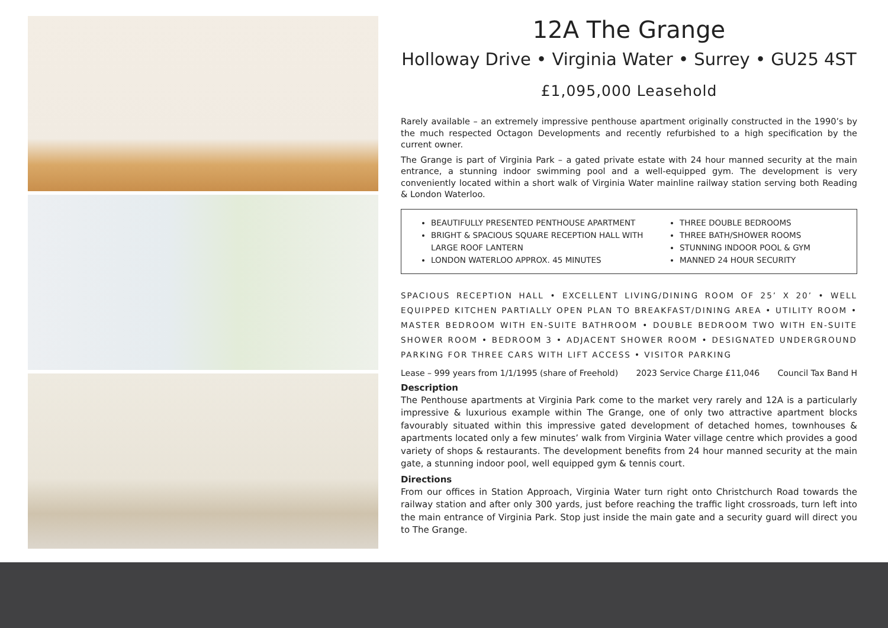12A The Grange
Holloway Drive • Virginia Water • Surrey • GU25 4ST
£1,095,000 Leasehold
Rarely available – an extremely impressive penthouse apartment originally constructed in the 1990’s by the much respected Octagon Developments and recently refurbished to a high specification by the current owner.
The Grange is part of Virginia Park – a gated private estate with 24 hour manned security at the main entrance, a stunning indoor swimming pool and a well-equipped gym. The development is very conveniently located within a short walk of Virginia Water mainline railway station serving both Reading & London Waterloo.
BEAUTIFULLY PRESENTED PENTHOUSE APARTMENT
BRIGHT & SPACIOUS SQUARE RECEPTION HALL WITH LARGE ROOF LANTERN
LONDON WATERLOO APPROX. 45 MINUTES
THREE DOUBLE BEDROOMS
THREE BATH/SHOWER ROOMS
STUNNING INDOOR POOL & GYM
MANNED 24 HOUR SECURITY
SPACIOUS RECEPTION HALL • EXCELLENT LIVING/DINING ROOM OF 25’ X 20’ • WELL EQUIPPED KITCHEN PARTIALLY OPEN PLAN TO BREAKFAST/DINING AREA • UTILITY ROOM • MASTER BEDROOM WITH EN-SUITE BATHROOM • DOUBLE BEDROOM TWO WITH EN-SUITE SHOWER ROOM • BEDROOM 3 • ADJACENT SHOWER ROOM • DESIGNATED UNDERGROUND PARKING FOR THREE CARS WITH LIFT ACCESS • VISITOR PARKING
Lease – 999 years from 1/1/1995 (share of Freehold) 2023 Service Charge £11,046 Council Tax Band H
Description
The Penthouse apartments at Virginia Park come to the market very rarely and 12A is a particularly impressive & luxurious example within The Grange, one of only two attractive apartment blocks favourably situated within this impressive gated development of detached homes, townhouses & apartments located only a few minutes’ walk from Virginia Water village centre which provides a good variety of shops & restaurants. The development benefits from 24 hour manned security at the main gate, a stunning indoor pool, well equipped gym & tennis court.
Directions
From our offices in Station Approach, Virginia Water turn right onto Christchurch Road towards the railway station and after only 300 yards, just before reaching the traffic light crossroads, turn left into the main entrance of Virginia Park. Stop just inside the main gate and a security guard will direct you to The Grange.